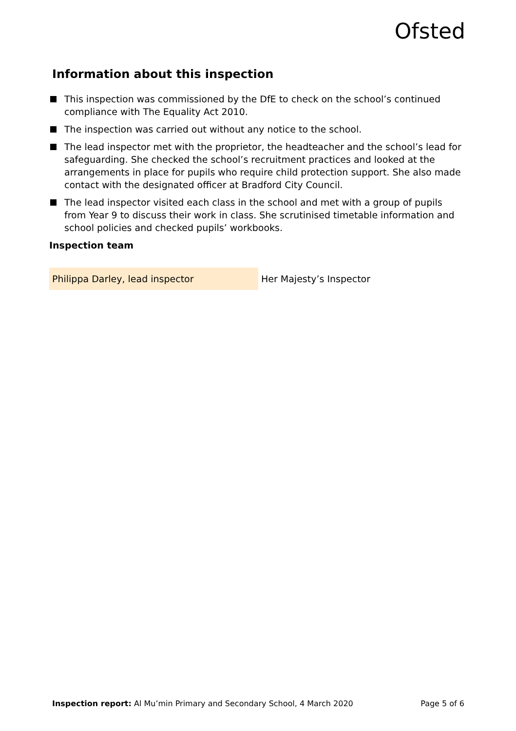Ofsted
Information about this inspection
This inspection was commissioned by the DfE to check on the school’s continued compliance with The Equality Act 2010.
The inspection was carried out without any notice to the school.
The lead inspector met with the proprietor, the headteacher and the school’s lead for safeguarding. She checked the school’s recruitment practices and looked at the arrangements in place for pupils who require child protection support. She also made contact with the designated officer at Bradford City Council.
The lead inspector visited each class in the school and met with a group of pupils from Year 9 to discuss their work in class. She scrutinised timetable information and school policies and checked pupils’ workbooks.
Inspection team
| Philippa Darley, lead inspector | Her Majesty’s Inspector |
Inspection report: Al Mu’min Primary and Secondary School, 4 March 2020 Page 5 of 6